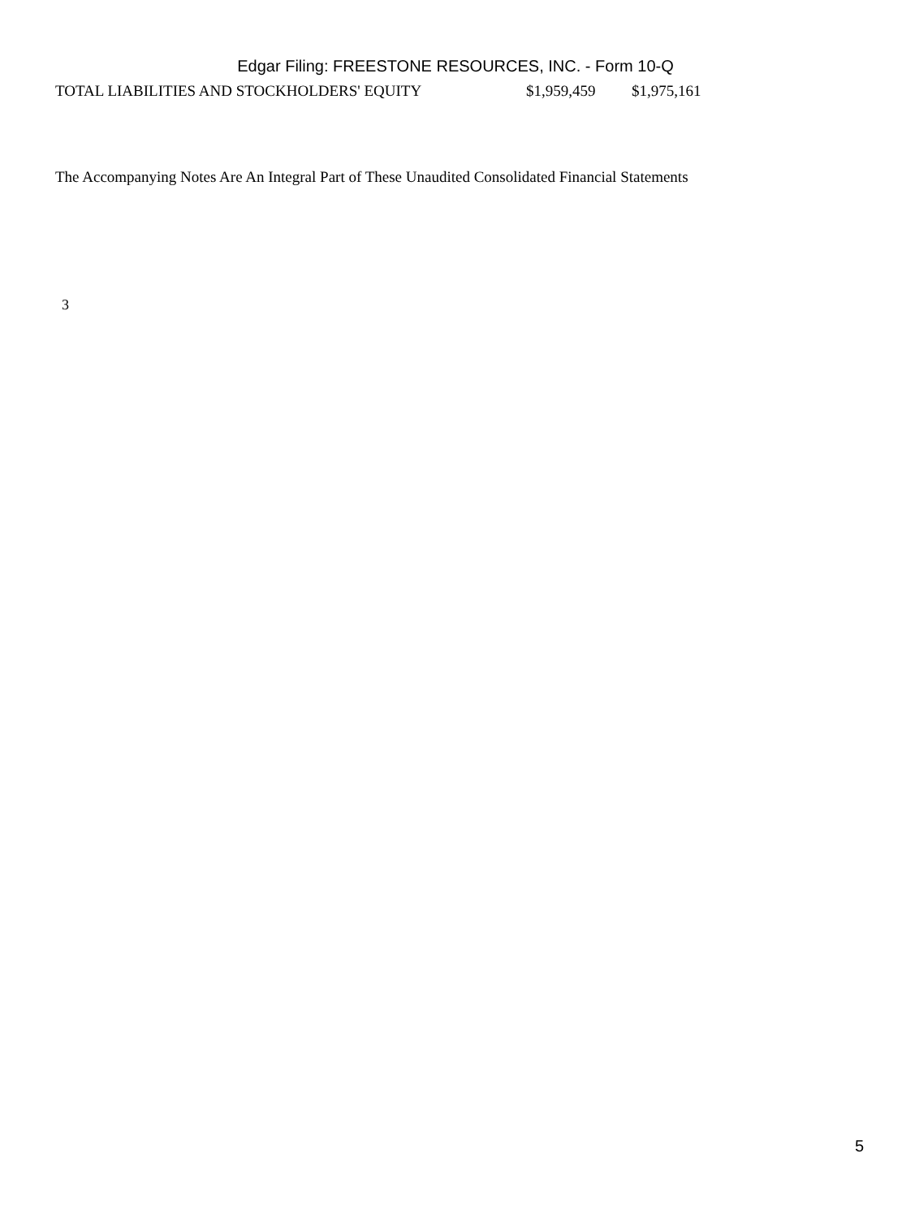Edgar Filing: FREESTONE RESOURCES, INC. - Form 10-Q
| TOTAL LIABILITIES AND STOCKHOLDERS' EQUITY | $1,959,459 | $1,975,161 |
The Accompanying Notes Are An Integral Part of These Unaudited Consolidated Financial Statements
3
5